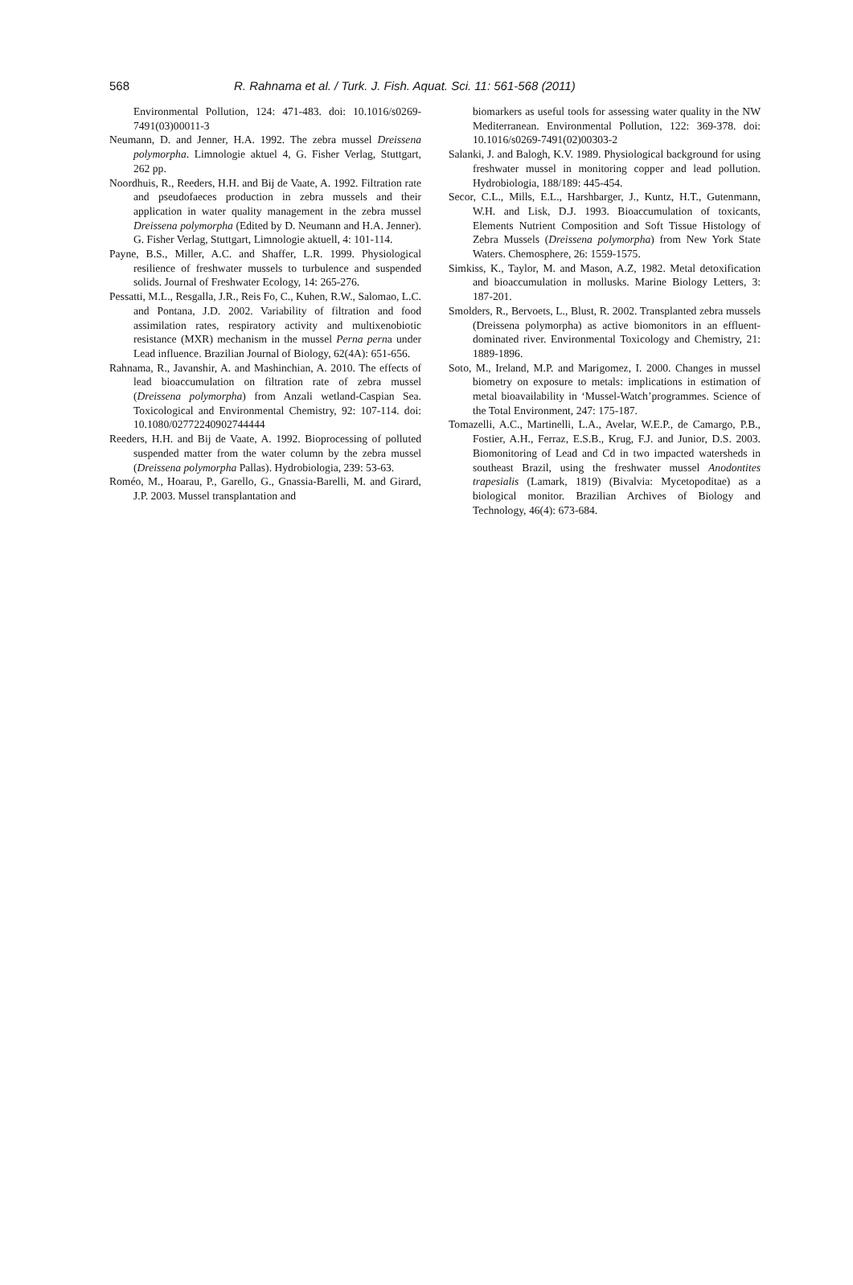568 R. Rahnama et al. / Turk. J. Fish. Aquat. Sci. 11: 561-568 (2011)
Environmental Pollution, 124: 471-483. doi: 10.1016/s0269-7491(03)00011-3
Neumann, D. and Jenner, H.A. 1992. The zebra mussel Dreissena polymorpha. Limnologie aktuel 4, G. Fisher Verlag, Stuttgart, 262 pp.
Noordhuis, R., Reeders, H.H. and Bij de Vaate, A. 1992. Filtration rate and pseudofaeces production in zebra mussels and their application in water quality management in the zebra mussel Dreissena polymorpha (Edited by D. Neumann and H.A. Jenner). G. Fisher Verlag, Stuttgart, Limnologie aktuell, 4: 101-114.
Payne, B.S., Miller, A.C. and Shaffer, L.R. 1999. Physiological resilience of freshwater mussels to turbulence and suspended solids. Journal of Freshwater Ecology, 14: 265-276.
Pessatti, M.L., Resgalla, J.R., Reis Fo, C., Kuhen, R.W., Salomao, L.C. and Pontana, J.D. 2002. Variability of filtration and food assimilation rates, respiratory activity and multixenobiotic resistance (MXR) mechanism in the mussel Perna perna under Lead influence. Brazilian Journal of Biology, 62(4A): 651-656.
Rahnama, R., Javanshir, A. and Mashinchian, A. 2010. The effects of lead bioaccumulation on filtration rate of zebra mussel (Dreissena polymorpha) from Anzali wetland-Caspian Sea. Toxicological and Environmental Chemistry, 92: 107-114. doi: 10.1080/02772240902744444
Reeders, H.H. and Bij de Vaate, A. 1992. Bioprocessing of polluted suspended matter from the water column by the zebra mussel (Dreissena polymorpha Pallas). Hydrobiologia, 239: 53-63.
Roméo, M., Hoarau, P., Garello, G., Gnassia-Barelli, M. and Girard, J.P. 2003. Mussel transplantation and
biomarkers as useful tools for assessing water quality in the NW Mediterranean. Environmental Pollution, 122: 369-378. doi: 10.1016/s0269-7491(02)00303-2
Salanki, J. and Balogh, K.V. 1989. Physiological background for using freshwater mussel in monitoring copper and lead pollution. Hydrobiologia, 188/189: 445-454.
Secor, C.L., Mills, E.L., Harshbarger, J., Kuntz, H.T., Gutenmann, W.H. and Lisk, D.J. 1993. Bioaccumulation of toxicants, Elements Nutrient Composition and Soft Tissue Histology of Zebra Mussels (Dreissena polymorpha) from New York State Waters. Chemosphere, 26: 1559-1575.
Simkiss, K., Taylor, M. and Mason, A.Z, 1982. Metal detoxification and bioaccumulation in mollusks. Marine Biology Letters, 3: 187-201.
Smolders, R., Bervoets, L., Blust, R. 2002. Transplanted zebra mussels (Dreissena polymorpha) as active biomonitors in an effluent-dominated river. Environmental Toxicology and Chemistry, 21: 1889-1896.
Soto, M., Ireland, M.P. and Marigomez, I. 2000. Changes in mussel biometry on exposure to metals: implications in estimation of metal bioavailability in ‘Mussel-Watch’programmes. Science of the Total Environment, 247: 175-187.
Tomazelli, A.C., Martinelli, L.A., Avelar, W.E.P., de Camargo, P.B., Fostier, A.H., Ferraz, E.S.B., Krug, F.J. and Junior, D.S. 2003. Biomonitoring of Lead and Cd in two impacted watersheds in southeast Brazil, using the freshwater mussel Anodontites trapesialis (Lamark, 1819) (Bivalvia: Mycetopoditae) as a biological monitor. Brazilian Archives of Biology and Technology, 46(4): 673-684.